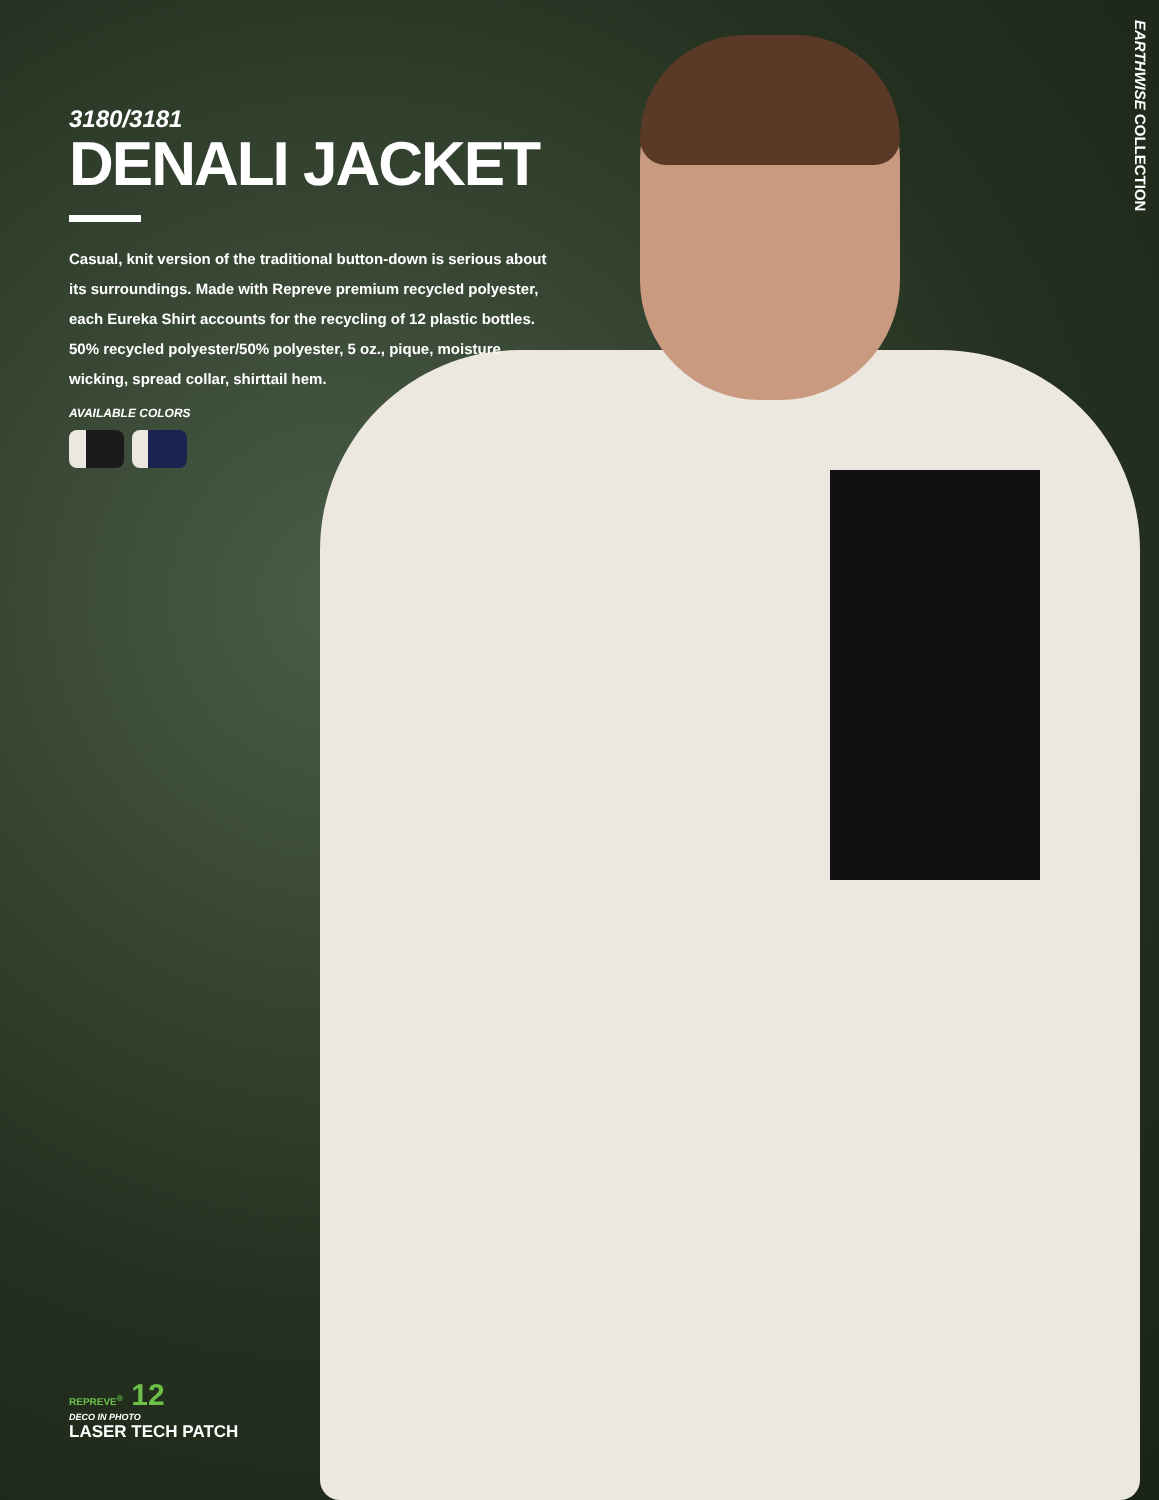3180/3181
DENALI JACKET
Casual, knit version of the traditional button-down is serious about its surroundings. Made with Repreve premium recycled polyester, each Eureka Shirt accounts for the recycling of 12 plastic bottles. 50% recycled polyester/50% polyester, 5 oz., pique, moisture wicking, spread collar, shirttail hem.
AVAILABLE COLORS
EARTHWISE COLLECTION
REPREVE<sup>®</sup> 12
DECO IN PHOTO
LASER TECH PATCH